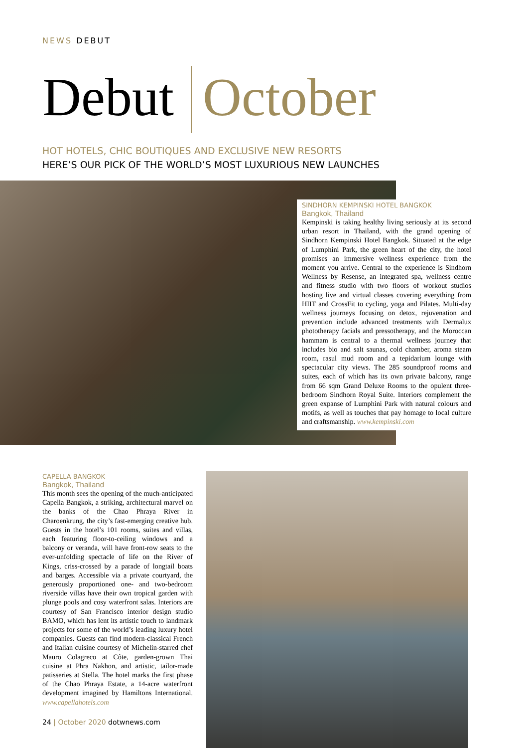NEWS DEBUT
Debut October
HOT HOTELS, CHIC BOUTIQUES AND EXCLUSIVE NEW RESORTS
HERE’S OUR PICK OF THE WORLD’S MOST LUXURIOUS NEW LAUNCHES
SINDHORN KEMPINSKI HOTEL BANGKOK
Bangkok, Thailand
Kempinski is taking healthy living seriously at its second urban resort in Thailand, with the grand opening of Sindhorn Kempinski Hotel Bangkok. Situated at the edge of Lumphini Park, the green heart of the city, the hotel promises an immersive wellness experience from the moment you arrive. Central to the experience is Sindhorn Wellness by Resense, an integrated spa, wellness centre and fitness studio with two floors of workout studios hosting live and virtual classes covering everything from HIIT and CrossFit to cycling, yoga and Pilates. Multi-day wellness journeys focusing on detox, rejuvenation and prevention include advanced treatments with Dermalux phototherapy facials and pressotherapy, and the Moroccan hammam is central to a thermal wellness journey that includes bio and salt saunas, cold chamber, aroma steam room, rasul mud room and a tepidarium lounge with spectacular city views. The 285 soundproof rooms and suites, each of which has its own private balcony, range from 66 sqm Grand Deluxe Rooms to the opulent three-bedroom Sindhorn Royal Suite. Interiors complement the green expanse of Lumphini Park with natural colours and motifs, as well as touches that pay homage to local culture and craftsmanship. www.kempinski.com
CAPELLA BANGKOK
Bangkok, Thailand
This month sees the opening of the much-anticipated Capella Bangkok, a striking, architectural marvel on the banks of the Chao Phraya River in Charoenkrung, the city’s fast-emerging creative hub. Guests in the hotel’s 101 rooms, suites and villas, each featuring floor-to-ceiling windows and a balcony or veranda, will have front-row seats to the ever-unfolding spectacle of life on the River of Kings, criss-crossed by a parade of longtail boats and barges. Accessible via a private courtyard, the generously proportioned one- and two-bedroom riverside villas have their own tropical garden with plunge pools and cosy waterfront salas. Interiors are courtesy of San Francisco interior design studio BAMO, which has lent its artistic touch to landmark projects for some of the world’s leading luxury hotel companies. Guests can find modern-classical French and Italian cuisine courtesy of Michelin-starred chef Mauro Colagreco at Côte, garden-grown Thai cuisine at Phra Nakhon, and artistic, tailor-made patisseries at Stella. The hotel marks the first phase of the Chao Phraya Estate, a 14-acre waterfront development imagined by Hamiltons International. www.capellahotels.com
24 | October 2020 dotwnews.com